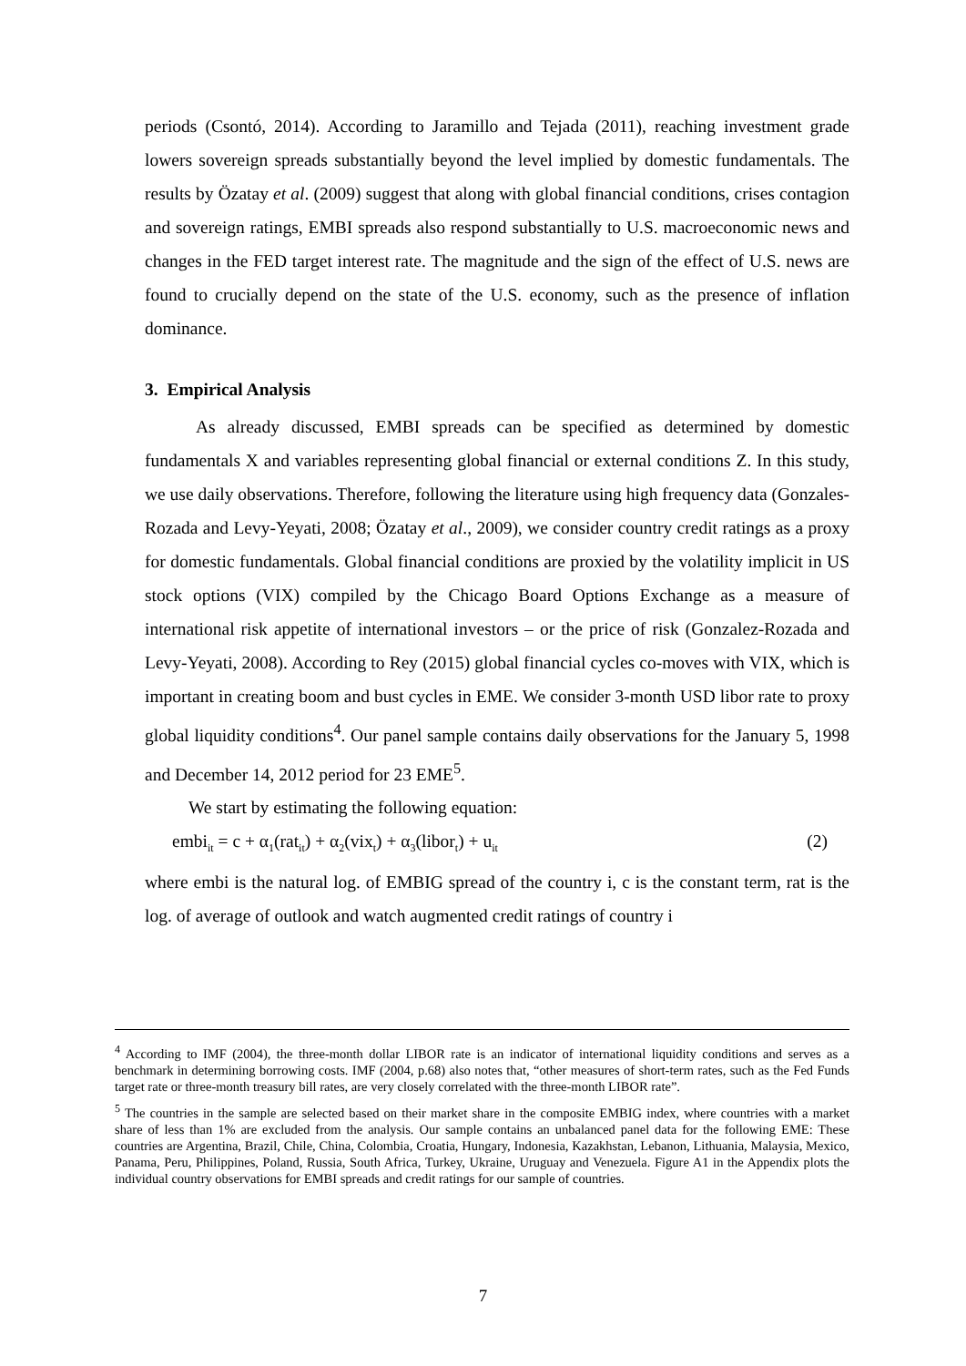periods (Csontó, 2014). According to Jaramillo and Tejada (2011), reaching investment grade lowers sovereign spreads substantially beyond the level implied by domestic fundamentals. The results by Özatay et al. (2009) suggest that along with global financial conditions, crises contagion and sovereign ratings, EMBI spreads also respond substantially to U.S. macroeconomic news and changes in the FED target interest rate. The magnitude and the sign of the effect of U.S. news are found to crucially depend on the state of the U.S. economy, such as the presence of inflation dominance.
3. Empirical Analysis
As already discussed, EMBI spreads can be specified as determined by domestic fundamentals X and variables representing global financial or external conditions Z. In this study, we use daily observations. Therefore, following the literature using high frequency data (Gonzales-Rozada and Levy-Yeyati, 2008; Özatay et al., 2009), we consider country credit ratings as a proxy for domestic fundamentals. Global financial conditions are proxied by the volatility implicit in US stock options (VIX) compiled by the Chicago Board Options Exchange as a measure of international risk appetite of international investors – or the price of risk (Gonzalez-Rozada and Levy-Yeyati, 2008). According to Rey (2015) global financial cycles co-moves with VIX, which is important in creating boom and bust cycles in EME. We consider 3-month USD libor rate to proxy global liquidity conditions<sup>4</sup>. Our panel sample contains daily observations for the January 5, 1998 and December 14, 2012 period for 23 EME<sup>5</sup>.
We start by estimating the following equation:
embi<sub>it</sub> = c + α<sub>1</sub>(rat<sub>it</sub>) + α<sub>2</sub>(vix<sub>t</sub>) + α<sub>3</sub>(libor<sub>t</sub>) + u<sub>it</sub> (2)
where embi is the natural log. of EMBIG spread of the country i, c is the constant term, rat is the log. of average of outlook and watch augmented credit ratings of country i
<sup>4</sup> According to IMF (2004), the three-month dollar LIBOR rate is an indicator of international liquidity conditions and serves as a benchmark in determining borrowing costs. IMF (2004, p.68) also notes that, “other measures of short-term rates, such as the Fed Funds target rate or three-month treasury bill rates, are very closely correlated with the three-month LIBOR rate”.
<sup>5</sup> The countries in the sample are selected based on their market share in the composite EMBIG index, where countries with a market share of less than 1% are excluded from the analysis. Our sample contains an unbalanced panel data for the following EME: These countries are Argentina, Brazil, Chile, China, Colombia, Croatia, Hungary, Indonesia, Kazakhstan, Lebanon, Lithuania, Malaysia, Mexico, Panama, Peru, Philippines, Poland, Russia, South Africa, Turkey, Ukraine, Uruguay and Venezuela. Figure A1 in the Appendix plots the individual country observations for EMBI spreads and credit ratings for our sample of countries.
7